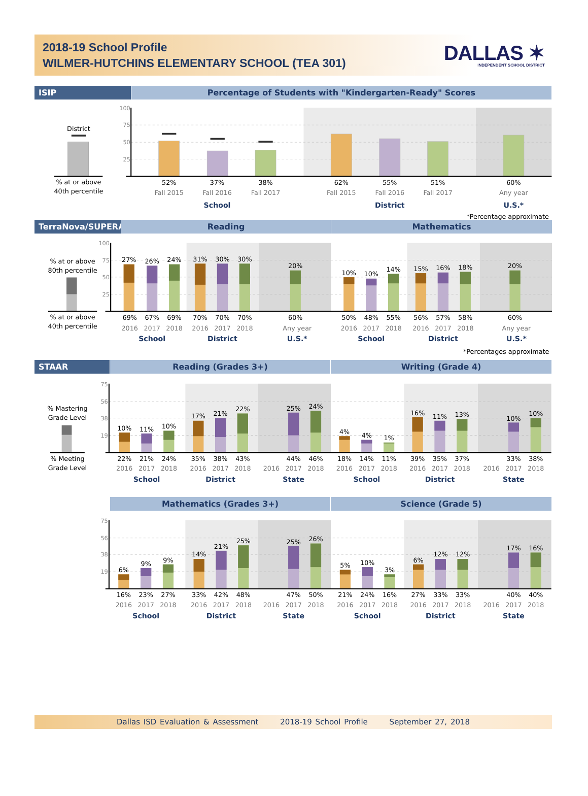2018-19 School Profile
WILMER-HUTCHINS ELEMENTARY SCHOOL (TEA 301)
DALLAS ✶
INDEPENDENT SCHOOL DISTRICT
ISIP Percentage of Students with "Kindergarten-Ready" Scores
100
75
50
25
District
% at or above
40th percentile
52%
37%
38%
62%
55%
51%
60%
Fall 2015
Fall 2016
Fall 2017
Fall 2015
Fall 2016
Fall 2017
Any year
School
District
U.S.*
*Percentage approximate
TerraNova/SUPERA Reading Mathematics
100
75
50
25
% at or above
80th percentile
% at or above
40th percentile
27%
26%
24%
31%
30%
30%
20%
10%
10%
14%
15%
16%
18%
20%
69%
67%
69%
70%
70%
70%
60%
50%
48%
55%
56%
57%
58%
60%
2016
2017
2018
2016
2017
2018
Any year
2016
2017
2018
2016
2017
2018
Any year
School
District
U.S.*
School
District
U.S.*
*Percentages approximate
STAAR Reading (Grades 3+) Writing (Grade 4)
75
56
38
19
% Mastering
Grade Level
% Meeting
Grade Level
10%
11%
10%
17%
21%
22%
25%
24%
4%
4%
1%
16%
11%
13%
10%
10%
22%
21%
24%
35%
38%
43%
44%
46%
18%
14%
11%
39%
35%
37%
33%
38%
2016
2017
2018
2016
2017
2018
2016
2017
2018
2016
2017
2018
2016
2017
2018
2016
2017
2018
School
District
State
School
District
State
Mathematics (Grades 3+) Science (Grade 5)
75
56
38
19
6%
9%
9%
14%
21%
25%
25%
26%
5%
10%
3%
6%
12%
12%
17%
16%
16%
23%
27%
33%
42%
48%
47%
50%
21%
24%
16%
27%
33%
33%
40%
40%
2016
2017
2018
2016
2017
2018
2016
2017
2018
2016
2017
2018
2016
2017
2018
2016
2017
2018
School
District
State
School
District
State
Dallas ISD Evaluation & Assessment 2018-19 School Profile September 27, 2018